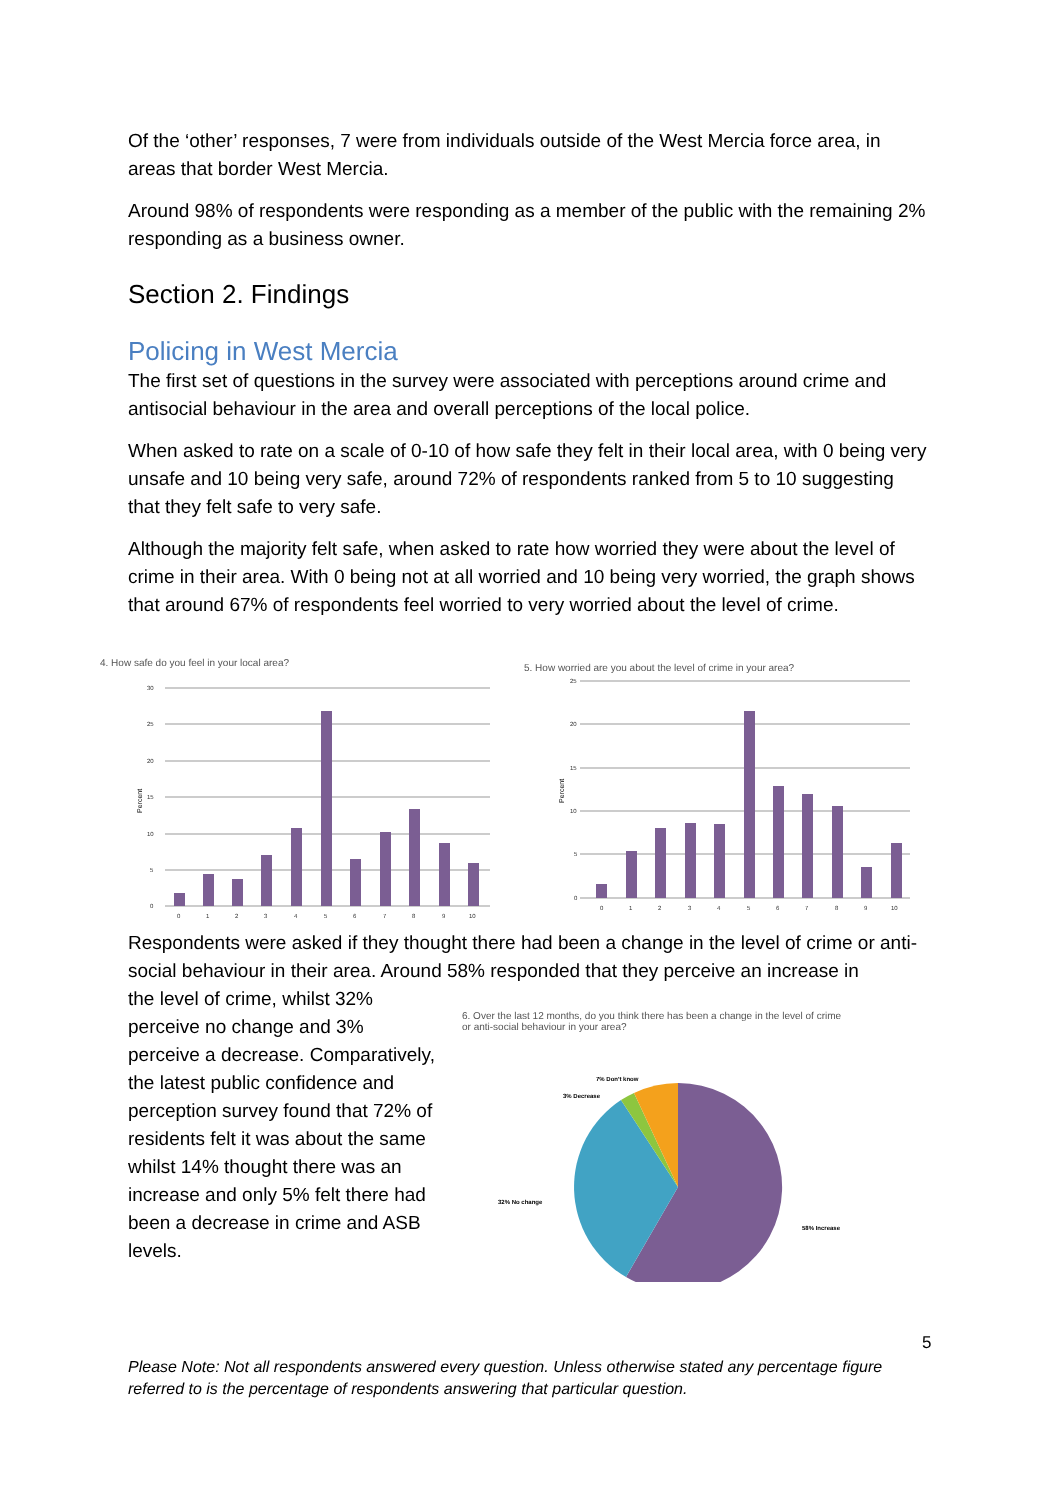Of the ‘other’ responses, 7 were from individuals outside of the West Mercia force area, in areas that border West Mercia.
Around 98% of respondents were responding as a member of the public with the remaining 2% responding as a business owner.
Section 2. Findings
Policing in West Mercia
The first set of questions in the survey were associated with perceptions around crime and antisocial behaviour in the area and overall perceptions of the local police.
When asked to rate on a scale of 0-10 of how safe they felt in their local area, with 0 being very unsafe and 10 being very safe, around 72% of respondents ranked from 5 to 10 suggesting that they felt safe to very safe.
Although the majority felt safe, when asked to rate how worried they were about the level of crime in their area. With 0 being not at all worried and 10 being very worried, the graph shows that around 67% of respondents feel worried to very worried about the level of crime.
4. How safe do you feel in your local area?
30
25
20
15
10
5
0
0
1
2
3
4
5
6
7
8
9
10
Percent
5. How worried are you about the level of crime in your area?
25
20
15
10
5
0
0
1
2
3
4
5
6
7
8
9
10
Percent
Respondents were asked if they thought there had been a change in the level of crime or anti-social behaviour in their area. Around 58% responded that they perceive an increase in
the level of crime, whilst 32% perceive no change and 3% perceive a decrease. Comparatively, the latest public confidence and perception survey found that 72% of residents felt it was about the same whilst 14% thought there was an increase and only 5% felt there had been a decrease in crime and ASB levels.
6. Over the last 12 months, do you think there has been a change in the level of crime
or anti-social behaviour in your area?
7% Don't know
3% Decrease
32% No change
58% Increase
5
Please Note: Not all respondents answered every question. Unless otherwise stated any percentage figure referred to is the percentage of respondents answering that particular question.